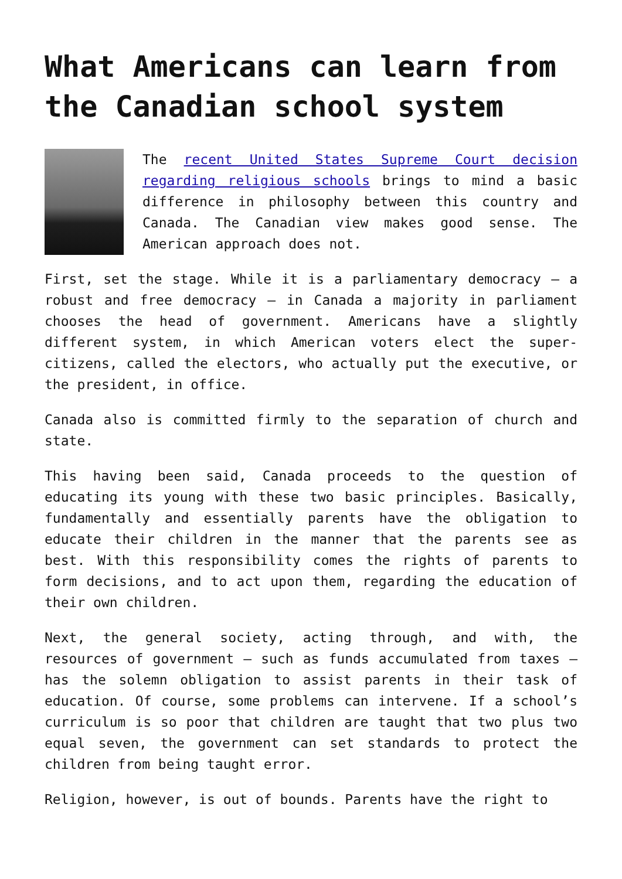What Americans can learn from the Canadian school system
The recent United States Supreme Court decision regarding religious schools brings to mind a basic difference in philosophy between this country and Canada. The Canadian view makes good sense. The American approach does not.
First, set the stage. While it is a parliamentary democracy – a robust and free democracy – in Canada a majority in parliament chooses the head of government. Americans have a slightly different system, in which American voters elect the super-citizens, called the electors, who actually put the executive, or the president, in office.
Canada also is committed firmly to the separation of church and state.
This having been said, Canada proceeds to the question of educating its young with these two basic principles. Basically, fundamentally and essentially parents have the obligation to educate their children in the manner that the parents see as best. With this responsibility comes the rights of parents to form decisions, and to act upon them, regarding the education of their own children.
Next, the general society, acting through, and with, the resources of government – such as funds accumulated from taxes – has the solemn obligation to assist parents in their task of education. Of course, some problems can intervene. If a school’s curriculum is so poor that children are taught that two plus two equal seven, the government can set standards to protect the children from being taught error.
Religion, however, is out of bounds. Parents have the right to